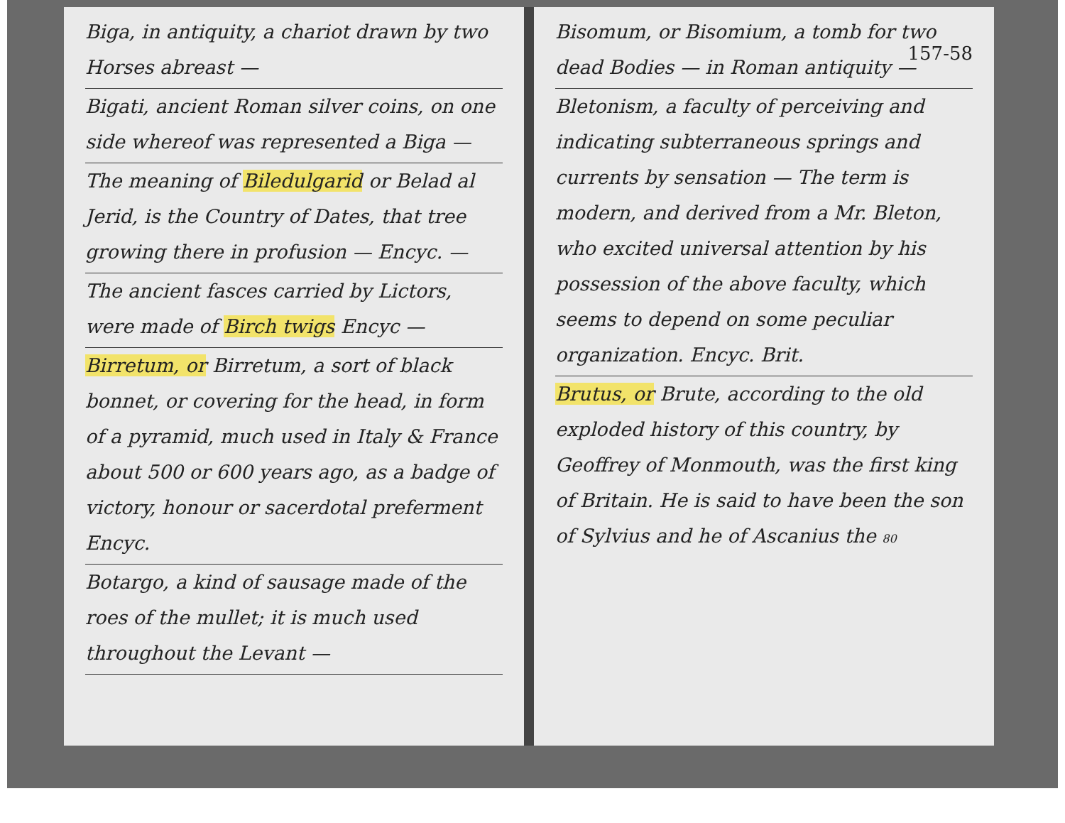Biga, in antiquity, a chariot drawn by two Horses abreast —
Bigati, ancient Roman silver coins, on one side whereof was represented a Biga —
The meaning of Biledulgarid or Belad al Jerid, is the Country of Dates, that tree growing there in profusion — Encyc. —
The ancient fasces carried by Lictors, were made of Birch twigs Encyc —
Birretum, or Birretum, a sort of black bonnet, or covering for the head, in form of a pyramid, much used in Italy & France about 500 or 600 years ago, as a badge of victory, honour or sacerdotal preferment Encyc.
Botargo, a kind of sausage made of the roes of the mullet; it is much used throughout the Levant —
Bisomum, or Bisomium, a tomb for two dead Bodies — in Roman antiquity —
Bletonism, a faculty of perceiving and indicating subterraneous springs and currents by sensation — The term is modern, and derived from a Mr. Bleton, who excited universal attention by his possession of the above faculty, which seems to depend on some peculiar organization. Encyc. Brit.
Brutus, or Brute, according to the old exploded history of this country, by Geoffrey of Monmouth, was the first king of Britain. He is said to have been the son of Sylvius and he of Ascanius the 80
157-58